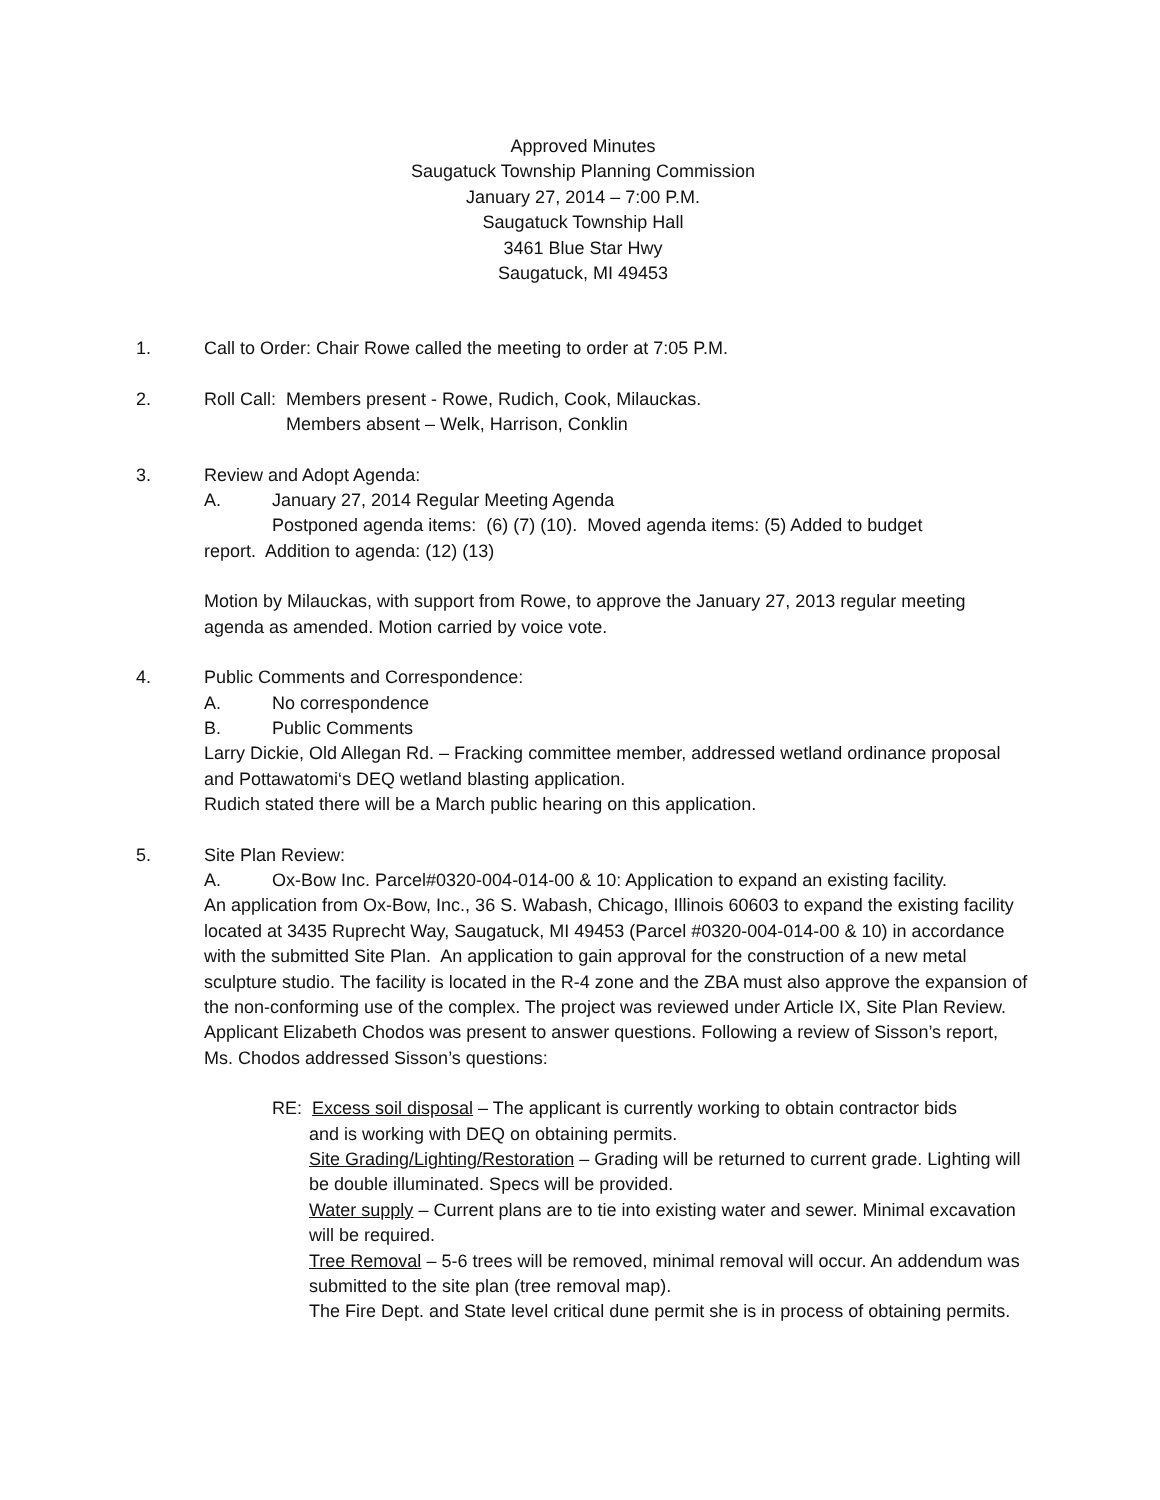Approved Minutes
Saugatuck Township Planning Commission
January 27, 2014 – 7:00 P.M.
Saugatuck Township Hall
3461 Blue Star Hwy
Saugatuck, MI 49453
1. Call to Order: Chair Rowe called the meeting to order at 7:05 P.M.
2. Roll Call: Members present - Rowe, Rudich, Cook, Milauckas.
Members absent – Welk, Harrison, Conklin
3. Review and Adopt Agenda:
A. January 27, 2014 Regular Meeting Agenda
Postponed agenda items: (6) (7) (10). Moved agenda items: (5) Added to budget
report. Addition to agenda: (12) (13)
Motion by Milauckas, with support from Rowe, to approve the January 27, 2013 regular meeting agenda as amended. Motion carried by voice vote.
4. Public Comments and Correspondence:
A. No correspondence
B. Public Comments
Larry Dickie, Old Allegan Rd. – Fracking committee member, addressed wetland ordinance proposal and Pottawatomi‘s DEQ wetland blasting application.
Rudich stated there will be a March public hearing on this application.
5. Site Plan Review:
A. Ox-Bow Inc. Parcel#0320-004-014-00 & 10: Application to expand an existing facility.
An application from Ox-Bow, Inc., 36 S. Wabash, Chicago, Illinois 60603 to expand the existing facility located at 3435 Ruprecht Way, Saugatuck, MI 49453 (Parcel #0320-004-014-00 & 10) in accordance with the submitted Site Plan. An application to gain approval for the construction of a new metal sculpture studio. The facility is located in the R-4 zone and the ZBA must also approve the expansion of the non-conforming use of the complex. The project was reviewed under Article IX, Site Plan Review. Applicant Elizabeth Chodos was present to answer questions. Following a review of Sisson’s report, Ms. Chodos addressed Sisson’s questions:
RE: Excess soil disposal – The applicant is currently working to obtain contractor bids
and is working with DEQ on obtaining permits.
Site Grading/Lighting/Restoration – Grading will be returned to current grade. Lighting will be double illuminated. Specs will be provided.
Water supply – Current plans are to tie into existing water and sewer. Minimal excavation will be required.
Tree Removal – 5-6 trees will be removed, minimal removal will occur. An addendum was submitted to the site plan (tree removal map).
The Fire Dept. and State level critical dune permit she is in process of obtaining permits.